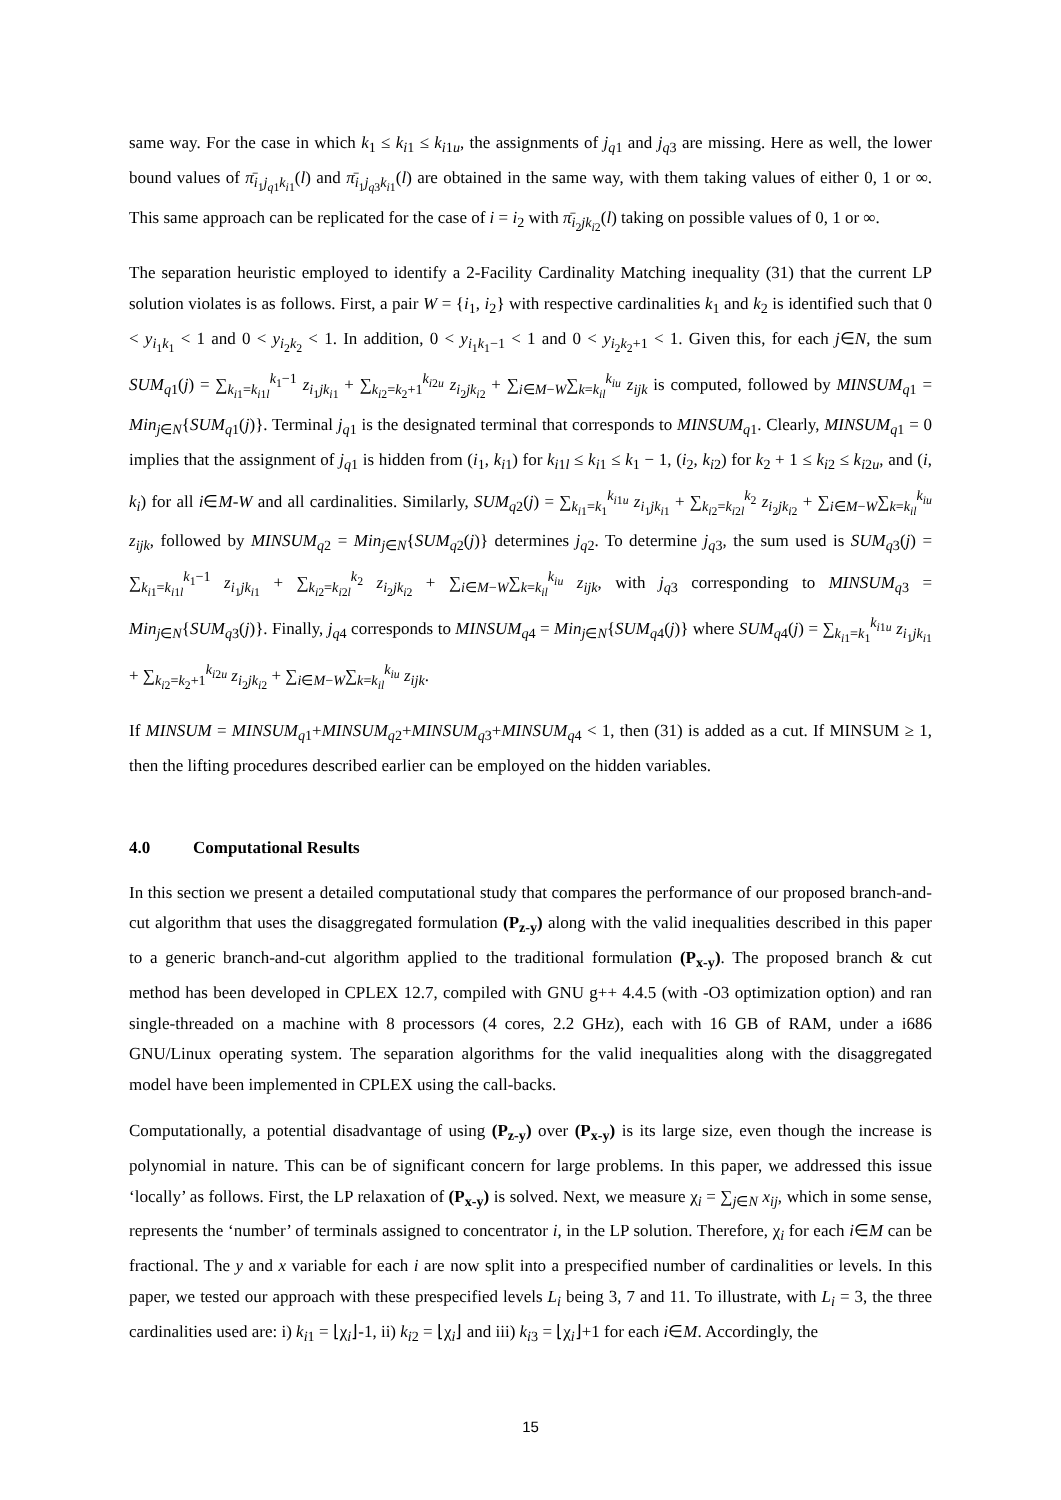same way. For the case in which k<sub>1</sub> ≤ k<sub>i1</sub> ≤ k<sub>i1u</sub>, the assignments of j<sub>q1</sub> and j<sub>q3</sub> are missing. Here as well, the lower bound values of π̄<sub>i<sub>1</sub>j<sub>q1</sub>k<sub>i1</sub></sub>(l) and π̄<sub>i<sub>1</sub>j<sub>q3</sub>k<sub>i1</sub></sub>(l) are obtained in the same way, with them taking values of either 0, 1 or ∞. This same approach can be replicated for the case of i = i<sub>2</sub> with π̄<sub>i<sub>2</sub>jk<sub>i2</sub></sub>(l) taking on possible values of 0, 1 or ∞.
The separation heuristic employed to identify a 2-Facility Cardinality Matching inequality (31) that the current LP solution violates is as follows. First, a pair W = {i<sub>1</sub>, i<sub>2</sub>} with respective cardinalities k<sub>1</sub> and k<sub>2</sub> is identified such that 0 < y<sub>i<sub>1</sub>k<sub>1</sub></sub> < 1 and 0 < y<sub>i<sub>2</sub>k<sub>2</sub></sub> < 1. In addition, 0 < y<sub>i<sub>1</sub>k<sub>1</sub>−1</sub> < 1 and 0 < y<sub>i<sub>2</sub>k<sub>2</sub>+1</sub> < 1. Given this, for each j∈N, the sum SUM<sub>q1</sub>(j) = ∑<sub>k<sub>i1</sub>=k<sub>i1l</sub></sub><sup>k<sub>1</sub>−1</sup> z<sub>i<sub>1</sub>jk<sub>i1</sub></sub> + ∑<sub>k<sub>i2</sub>=k<sub>2</sub>+1</sub><sup>k<sub>i2u</sub></sup> z<sub>i<sub>2</sub>jk<sub>i2</sub></sub> + ∑<sub>i∈M−W</sub>∑<sub>k=k<sub>il</sub></sub><sup>k<sub>iu</sub></sup> z<sub>ijk</sub> is computed, followed by MINSUM<sub>q1</sub> = Min<sub>j∈N</sub>{SUM<sub>q1</sub>(j)}. Terminal j<sub>q1</sub> is the designated terminal that corresponds to MINSUM<sub>q1</sub>. Clearly, MINSUM<sub>q1</sub> = 0 implies that the assignment of j<sub>q1</sub> is hidden from (i<sub>1</sub>, k<sub>i1</sub>) for k<sub>i1l</sub> ≤ k<sub>i1</sub> ≤ k<sub>1</sub> − 1, (i<sub>2</sub>, k<sub>i2</sub>) for k<sub>2</sub> + 1 ≤ k<sub>i2</sub> ≤ k<sub>i2u</sub>, and (i, k<sub>i</sub>) for all i∈M-W and all cardinalities. Similarly, SUM<sub>q2</sub>(j) = ∑<sub>k<sub>i1</sub>=k<sub>1</sub></sub><sup>k<sub>i1u</sub></sup> z<sub>i<sub>1</sub>jk<sub>i1</sub></sub> + ∑<sub>k<sub>i2</sub>=k<sub>i2l</sub></sub><sup>k<sub>2</sub></sup> z<sub>i<sub>2</sub>jk<sub>i2</sub></sub> + ∑<sub>i∈M−W</sub>∑<sub>k=k<sub>il</sub></sub><sup>k<sub>iu</sub></sup> z<sub>ijk</sub>, followed by MINSUM<sub>q2</sub> = Min<sub>j∈N</sub>{SUM<sub>q2</sub>(j)} determines j<sub>q2</sub>. To determine j<sub>q3</sub>, the sum used is SUM<sub>q3</sub>(j) = ∑<sub>k<sub>i1</sub>=k<sub>i1l</sub></sub><sup>k<sub>1</sub>−1</sup> z<sub>i<sub>1</sub>jk<sub>i1</sub></sub> + ∑<sub>k<sub>i2</sub>=k<sub>i2l</sub></sub><sup>k<sub>2</sub></sup> z<sub>i<sub>2</sub>jk<sub>i2</sub></sub> + ∑<sub>i∈M−W</sub>∑<sub>k=k<sub>il</sub></sub><sup>k<sub>iu</sub></sup> z<sub>ijk</sub>, with j<sub>q3</sub> corresponding to MINSUM<sub>q3</sub> = Min<sub>j∈N</sub>{SUM<sub>q3</sub>(j)}. Finally, j<sub>q4</sub> corresponds to MINSUM<sub>q4</sub> = Min<sub>j∈N</sub>{SUM<sub>q4</sub>(j)} where SUM<sub>q4</sub>(j) = ∑<sub>k<sub>i1</sub>=k<sub>1</sub></sub><sup>k<sub>i1u</sub></sup> z<sub>i<sub>1</sub>jk<sub>i1</sub></sub> + ∑<sub>k<sub>i2</sub>=k<sub>2</sub>+1</sub><sup>k<sub>i2u</sub></sup> z<sub>i<sub>2</sub>jk<sub>i2</sub></sub> + ∑<sub>i∈M−W</sub>∑<sub>k=k<sub>il</sub></sub><sup>k<sub>iu</sub></sup> z<sub>ijk</sub>.
If MINSUM = MINSUM<sub>q1</sub>+MINSUM<sub>q2</sub>+MINSUM<sub>q3</sub>+MINSUM<sub>q4</sub> < 1, then (31) is added as a cut. If MINSUM ≥ 1, then the lifting procedures described earlier can be employed on the hidden variables.
4.0 Computational Results
In this section we present a detailed computational study that compares the performance of our proposed branch-and-cut algorithm that uses the disaggregated formulation (P<sub>z-y</sub>) along with the valid inequalities described in this paper to a generic branch-and-cut algorithm applied to the traditional formulation (P<sub>x-y</sub>). The proposed branch & cut method has been developed in CPLEX 12.7, compiled with GNU g++ 4.4.5 (with -O3 optimization option) and ran single-threaded on a machine with 8 processors (4 cores, 2.2 GHz), each with 16 GB of RAM, under a i686 GNU/Linux operating system. The separation algorithms for the valid inequalities along with the disaggregated model have been implemented in CPLEX using the call-backs.
Computationally, a potential disadvantage of using (P<sub>z-y</sub>) over (P<sub>x-y</sub>) is its large size, even though the increase is polynomial in nature. This can be of significant concern for large problems. In this paper, we addressed this issue ‘locally’ as follows. First, the LP relaxation of (P<sub>x-y</sub>) is solved. Next, we measure χ<sub>i</sub> = ∑<sub>j∈N</sub> x<sub>ij</sub>, which in some sense, represents the ‘number’ of terminals assigned to concentrator i, in the LP solution. Therefore, χ<sub>i</sub> for each i∈M can be fractional. The y and x variable for each i are now split into a prespecified number of cardinalities or levels. In this paper, we tested our approach with these prespecified levels L<sub>i</sub> being 3, 7 and 11. To illustrate, with L<sub>i</sub> = 3, the three cardinalities used are: i) k<sub>i1</sub> = ⌊χ<sub>i</sub>⌋-1, ii) k<sub>i2</sub> = ⌊χ<sub>i</sub>⌋ and iii) k<sub>i3</sub> = ⌊χ<sub>i</sub>⌋+1 for each i∈M. Accordingly, the
15